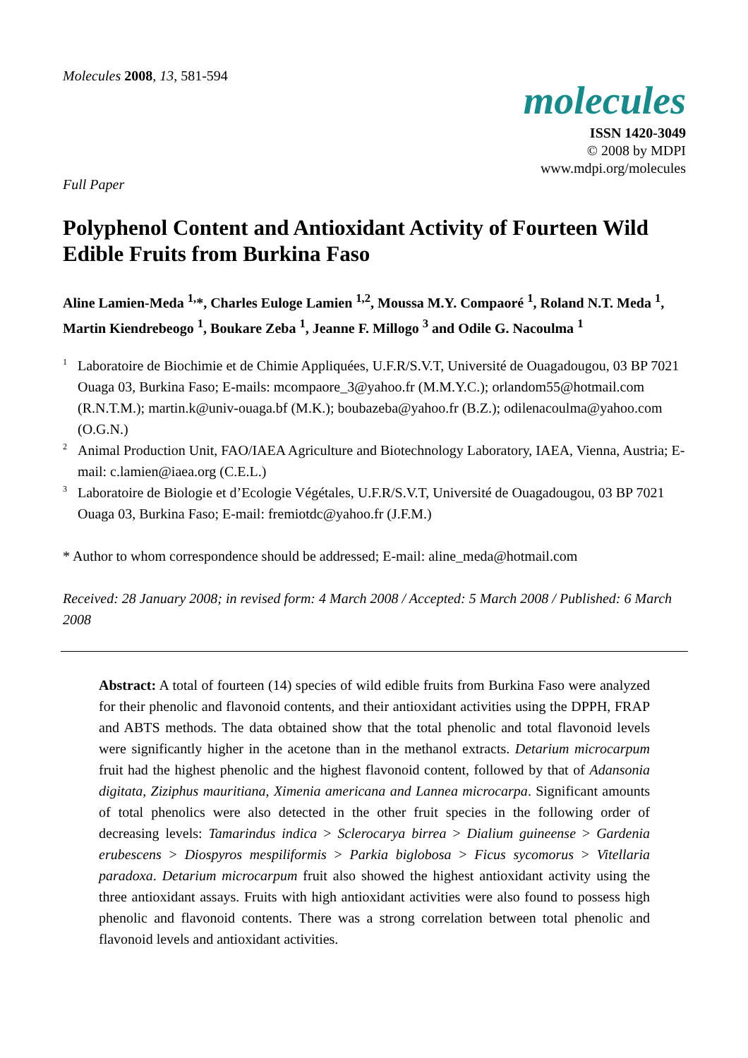Molecules 2008, 13, 581-594
molecules
ISSN 1420-3049
© 2008 by MDPI
www.mdpi.org/molecules
Full Paper
Polyphenol Content and Antioxidant Activity of Fourteen Wild Edible Fruits from Burkina Faso
Aline Lamien-Meda <sup>1,</sup>*, Charles Euloge Lamien <sup>1,2</sup>, Moussa M.Y. Compaoré <sup>1</sup>, Roland N.T. Meda <sup>1</sup>, Martin Kiendrebeogo <sup>1</sup>, Boukare Zeba <sup>1</sup>, Jeanne F. Millogo <sup>3</sup> and Odile G. Nacoulma <sup>1</sup>
<sup>1</sup>
Laboratoire de Biochimie et de Chimie Appliquées, U.F.R/S.V.T, Université de Ouagadougou, 03 BP 7021 Ouaga 03, Burkina Faso; E-mails: mcompaore_3@yahoo.fr (M.M.Y.C.); orlandom55@hotmail.com (R.N.T.M.); martin.k@univ-ouaga.bf (M.K.); boubazeba@yahoo.fr (B.Z.); odilenacoulma@yahoo.com (O.G.N.)
<sup>2</sup>
Animal Production Unit, FAO/IAEA Agriculture and Biotechnology Laboratory, IAEA, Vienna, Austria; E-mail: c.lamien@iaea.org (C.E.L.)
<sup>3</sup>
Laboratoire de Biologie et d’Ecologie Végétales, U.F.R/S.V.T, Université de Ouagadougou, 03 BP 7021 Ouaga 03, Burkina Faso; E-mail: fremiotdc@yahoo.fr (J.F.M.)
* Author to whom correspondence should be addressed; E-mail: aline_meda@hotmail.com
Received: 28 January 2008; in revised form: 4 March 2008 / Accepted: 5 March 2008 / Published: 6 March 2008
Abstract: A total of fourteen (14) species of wild edible fruits from Burkina Faso were analyzed for their phenolic and flavonoid contents, and their antioxidant activities using the DPPH, FRAP and ABTS methods. The data obtained show that the total phenolic and total flavonoid levels were significantly higher in the acetone than in the methanol extracts. Detarium microcarpum fruit had the highest phenolic and the highest flavonoid content, followed by that of Adansonia digitata, Ziziphus mauritiana, Ximenia americana and Lannea microcarpa. Significant amounts of total phenolics were also detected in the other fruit species in the following order of decreasing levels: Tamarindus indica > Sclerocarya birrea > Dialium guineense > Gardenia erubescens > Diospyros mespiliformis > Parkia biglobosa > Ficus sycomorus > Vitellaria paradoxa. Detarium microcarpum fruit also showed the highest antioxidant activity using the three antioxidant assays. Fruits with high antioxidant activities were also found to possess high phenolic and flavonoid contents. There was a strong correlation between total phenolic and flavonoid levels and antioxidant activities.